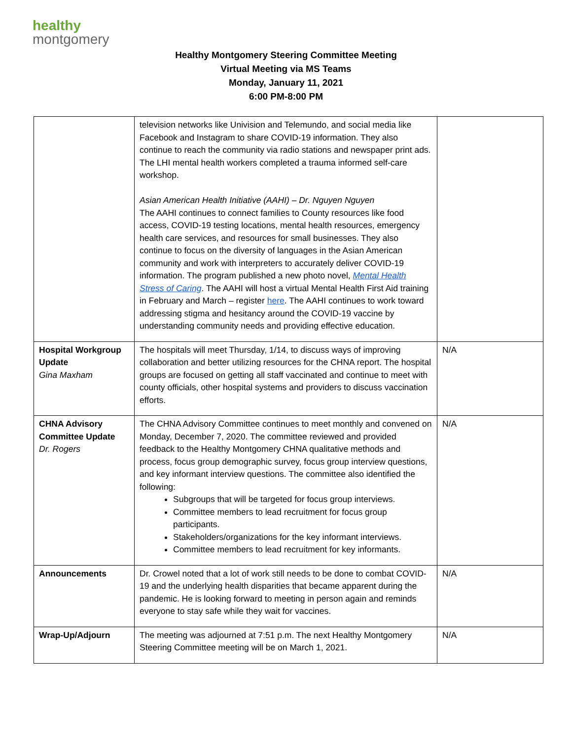healthy
montgomery
Healthy Montgomery Steering Committee Meeting
Virtual Meeting via MS Teams
Monday, January 11, 2021
6:00 PM-8:00 PM
| | television networks like Univision and Telemundo, and social media like Facebook and Instagram to share COVID-19 information. They also continue to reach the community via radio stations and newspaper print ads. The LHI mental health workers completed a trauma informed self-care workshop. Asian American Health Initiative (AAHI) – Dr. Nguyen Nguyen The AAHI continues to connect families to County resources like food access, COVID-19 testing locations, mental health resources, emergency health care services, and resources for small businesses. They also continue to focus on the diversity of languages in the Asian American community and work with interpreters to accurately deliver COVID-19 information. The program published a new photo novel, Mental Health Stress of Caring . The AAHI will host a virtual Mental Health First Aid training in February and March – register here . The AAHI continues to work toward addressing stigma and hesitancy around the COVID-19 vaccine by understanding community needs and providing effective education. | |
| Hospital Workgroup Update Gina Maxham | The hospitals will meet Thursday, 1/14, to discuss ways of improving collaboration and better utilizing resources for the CHNA report. The hospital groups are focused on getting all staff vaccinated and continue to meet with county officials, other hospital systems and providers to discuss vaccination efforts. | N/A |
| CHNA Advisory Committee Update Dr. Rogers | The CHNA Advisory Committee continues to meet monthly and convened on Monday, December 7, 2020. The committee reviewed and provided feedback to the Healthy Montgomery CHNA qualitative methods and process, focus group demographic survey, focus group interview questions, and key informant interview questions. The committee also identified the following: Subgroups that will be targeted for focus group interviews. Committee members to lead recruitment for focus group participants. Stakeholders/organizations for the key informant interviews. Committee members to lead recruitment for key informants. | N/A |
| Announcements | Dr. Crowel noted that a lot of work still needs to be done to combat COVID-19 and the underlying health disparities that became apparent during the pandemic. He is looking forward to meeting in person again and reminds everyone to stay safe while they wait for vaccines. | N/A |
| Wrap-Up/Adjourn | The meeting was adjourned at 7:51 p.m. The next Healthy Montgomery Steering Committee meeting will be on March 1, 2021. | N/A |